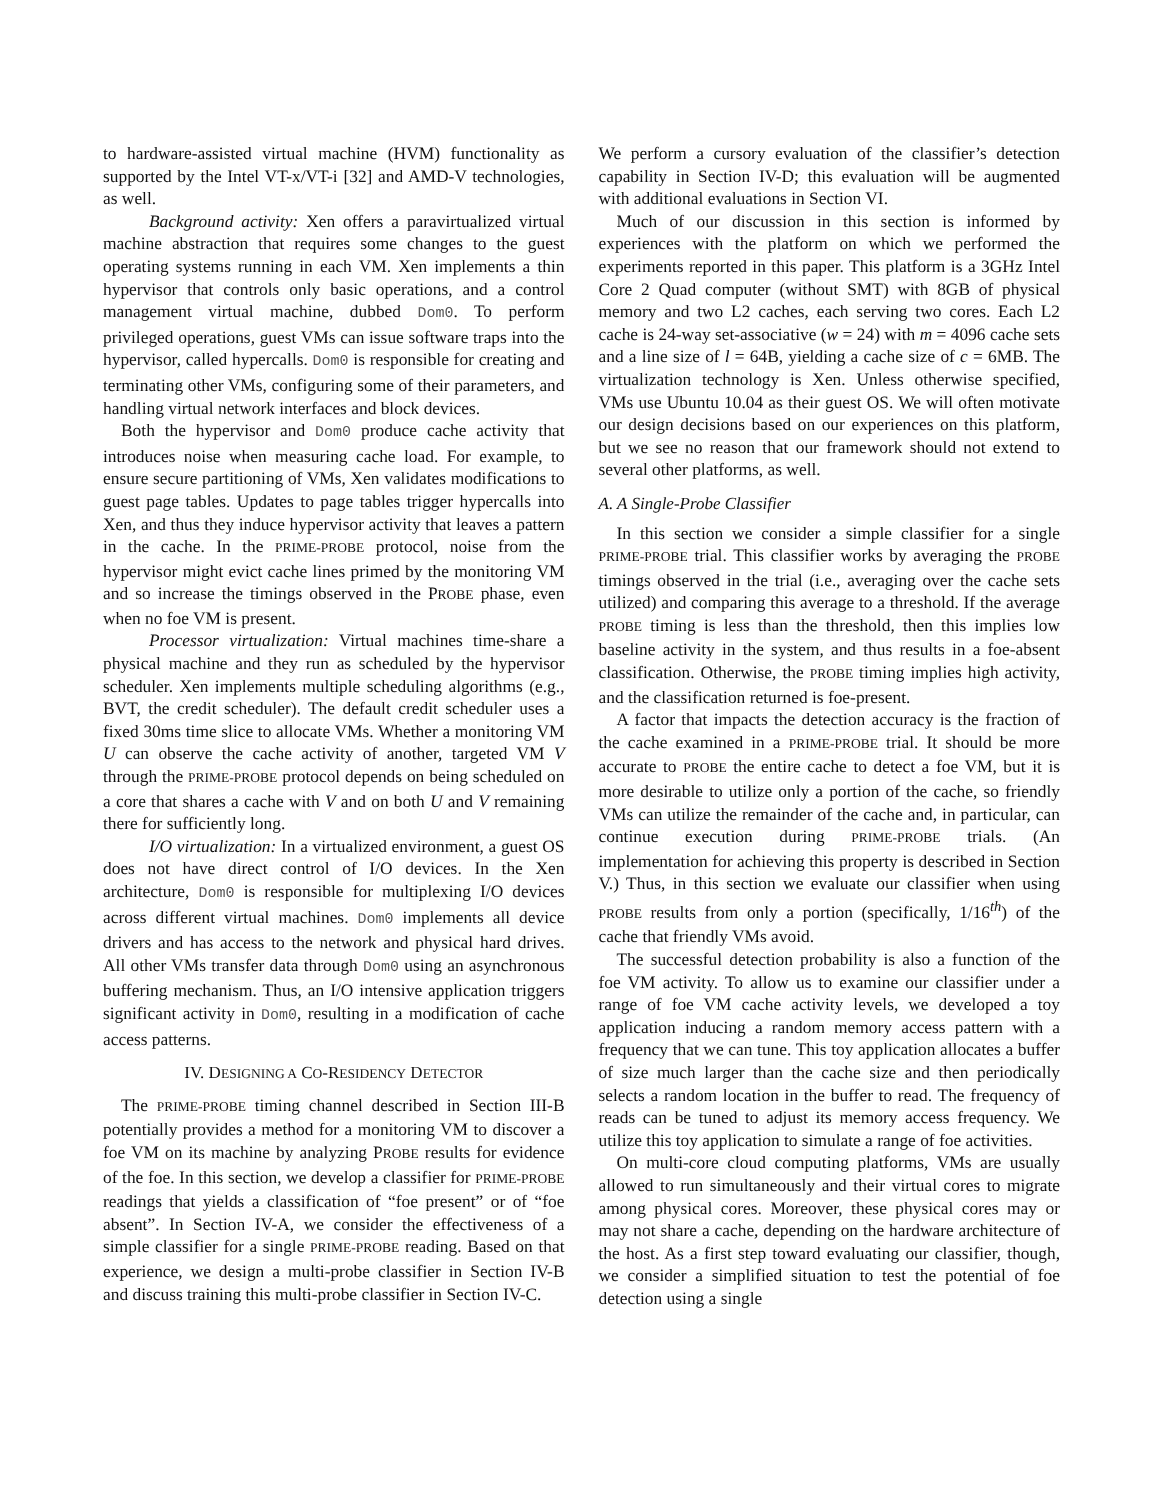to hardware-assisted virtual machine (HVM) functionality as supported by the Intel VT-x/VT-i [32] and AMD-V technologies, as well.
Background activity: Xen offers a paravirtualized virtual machine abstraction that requires some changes to the guest operating systems running in each VM. Xen implements a thin hypervisor that controls only basic operations, and a control management virtual machine, dubbed Dom0. To perform privileged operations, guest VMs can issue software traps into the hypervisor, called hypercalls. Dom0 is responsible for creating and terminating other VMs, configuring some of their parameters, and handling virtual network interfaces and block devices.
Both the hypervisor and Dom0 produce cache activity that introduces noise when measuring cache load. For example, to ensure secure partitioning of VMs, Xen validates modifications to guest page tables. Updates to page tables trigger hypercalls into Xen, and thus they induce hypervisor activity that leaves a pattern in the cache. In the PRIME-PROBE protocol, noise from the hypervisor might evict cache lines primed by the monitoring VM and so increase the timings observed in the PROBE phase, even when no foe VM is present.
Processor virtualization: Virtual machines time-share a physical machine and they run as scheduled by the hypervisor scheduler. Xen implements multiple scheduling algorithms (e.g., BVT, the credit scheduler). The default credit scheduler uses a fixed 30ms time slice to allocate VMs. Whether a monitoring VM U can observe the cache activity of another, targeted VM V through the PRIME-PROBE protocol depends on being scheduled on a core that shares a cache with V and on both U and V remaining there for sufficiently long.
I/O virtualization: In a virtualized environment, a guest OS does not have direct control of I/O devices. In the Xen architecture, Dom0 is responsible for multiplexing I/O devices across different virtual machines. Dom0 implements all device drivers and has access to the network and physical hard drives. All other VMs transfer data through Dom0 using an asynchronous buffering mechanism. Thus, an I/O intensive application triggers significant activity in Dom0, resulting in a modification of cache access patterns.
IV. DESIGNING A CO-RESIDENCY DETECTOR
The PRIME-PROBE timing channel described in Section III-B potentially provides a method for a monitoring VM to discover a foe VM on its machine by analyzing PROBE results for evidence of the foe. In this section, we develop a classifier for PRIME-PROBE readings that yields a classification of “foe present” or of “foe absent”. In Section IV-A, we consider the effectiveness of a simple classifier for a single PRIME-PROBE reading. Based on that experience, we design a multi-probe classifier in Section IV-B and discuss training this multi-probe classifier in Section IV-C.
We perform a cursory evaluation of the classifier’s detection capability in Section IV-D; this evaluation will be augmented with additional evaluations in Section VI.
Much of our discussion in this section is informed by experiences with the platform on which we performed the experiments reported in this paper. This platform is a 3GHz Intel Core 2 Quad computer (without SMT) with 8GB of physical memory and two L2 caches, each serving two cores. Each L2 cache is 24-way set-associative (w = 24) with m = 4096 cache sets and a line size of l = 64B, yielding a cache size of c = 6MB. The virtualization technology is Xen. Unless otherwise specified, VMs use Ubuntu 10.04 as their guest OS. We will often motivate our design decisions based on our experiences on this platform, but we see no reason that our framework should not extend to several other platforms, as well.
A. A Single-Probe Classifier
In this section we consider a simple classifier for a single PRIME-PROBE trial. This classifier works by averaging the PROBE timings observed in the trial (i.e., averaging over the cache sets utilized) and comparing this average to a threshold. If the average PROBE timing is less than the threshold, then this implies low baseline activity in the system, and thus results in a foe-absent classification. Otherwise, the PROBE timing implies high activity, and the classification returned is foe-present.
A factor that impacts the detection accuracy is the fraction of the cache examined in a PRIME-PROBE trial. It should be more accurate to PROBE the entire cache to detect a foe VM, but it is more desirable to utilize only a portion of the cache, so friendly VMs can utilize the remainder of the cache and, in particular, can continue execution during PRIME-PROBE trials. (An implementation for achieving this property is described in Section V.) Thus, in this section we evaluate our classifier when using PROBE results from only a portion (specifically, 1/16<sup>th</sup>) of the cache that friendly VMs avoid.
The successful detection probability is also a function of the foe VM activity. To allow us to examine our classifier under a range of foe VM cache activity levels, we developed a toy application inducing a random memory access pattern with a frequency that we can tune. This toy application allocates a buffer of size much larger than the cache size and then periodically selects a random location in the buffer to read. The frequency of reads can be tuned to adjust its memory access frequency. We utilize this toy application to simulate a range of foe activities.
On multi-core cloud computing platforms, VMs are usually allowed to run simultaneously and their virtual cores to migrate among physical cores. Moreover, these physical cores may or may not share a cache, depending on the hardware architecture of the host. As a first step toward evaluating our classifier, though, we consider a simplified situation to test the potential of foe detection using a single